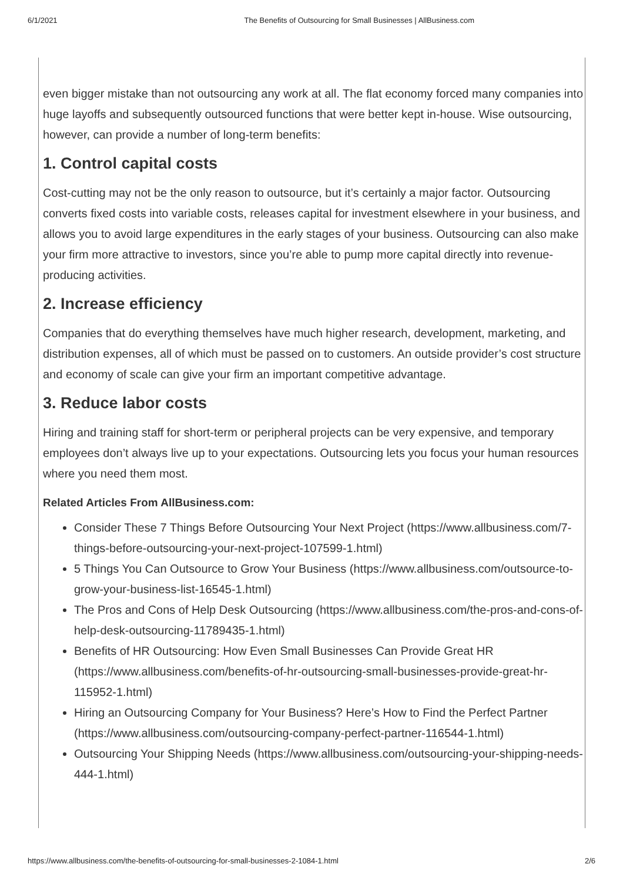6/1/2021 The Benefits of Outsourcing for Small Businesses | AllBusiness.com
even bigger mistake than not outsourcing any work at all. The flat economy forced many companies into huge layoffs and subsequently outsourced functions that were better kept in-house. Wise outsourcing, however, can provide a number of long-term benefits:
1. Control capital costs
Cost-cutting may not be the only reason to outsource, but it’s certainly a major factor. Outsourcing converts fixed costs into variable costs, releases capital for investment elsewhere in your business, and allows you to avoid large expenditures in the early stages of your business. Outsourcing can also make your firm more attractive to investors, since you’re able to pump more capital directly into revenue-producing activities.
2. Increase efficiency
Companies that do everything themselves have much higher research, development, marketing, and distribution expenses, all of which must be passed on to customers. An outside provider’s cost structure and economy of scale can give your firm an important competitive advantage.
3. Reduce labor costs
Hiring and training staff for short-term or peripheral projects can be very expensive, and temporary employees don’t always live up to your expectations. Outsourcing lets you focus your human resources where you need them most.
Related Articles From AllBusiness.com:
Consider These 7 Things Before Outsourcing Your Next Project (https://www.allbusiness.com/7-things-before-outsourcing-your-next-project-107599-1.html)
5 Things You Can Outsource to Grow Your Business (https://www.allbusiness.com/outsource-to-grow-your-business-list-16545-1.html)
The Pros and Cons of Help Desk Outsourcing (https://www.allbusiness.com/the-pros-and-cons-of-help-desk-outsourcing-11789435-1.html)
Benefits of HR Outsourcing: How Even Small Businesses Can Provide Great HR (https://www.allbusiness.com/benefits-of-hr-outsourcing-small-businesses-provide-great-hr-115952-1.html)
Hiring an Outsourcing Company for Your Business? Here’s How to Find the Perfect Partner (https://www.allbusiness.com/outsourcing-company-perfect-partner-116544-1.html)
Outsourcing Your Shipping Needs (https://www.allbusiness.com/outsourcing-your-shipping-needs-444-1.html)
https://www.allbusiness.com/the-benefits-of-outsourcing-for-small-businesses-2-1084-1.html 2/6